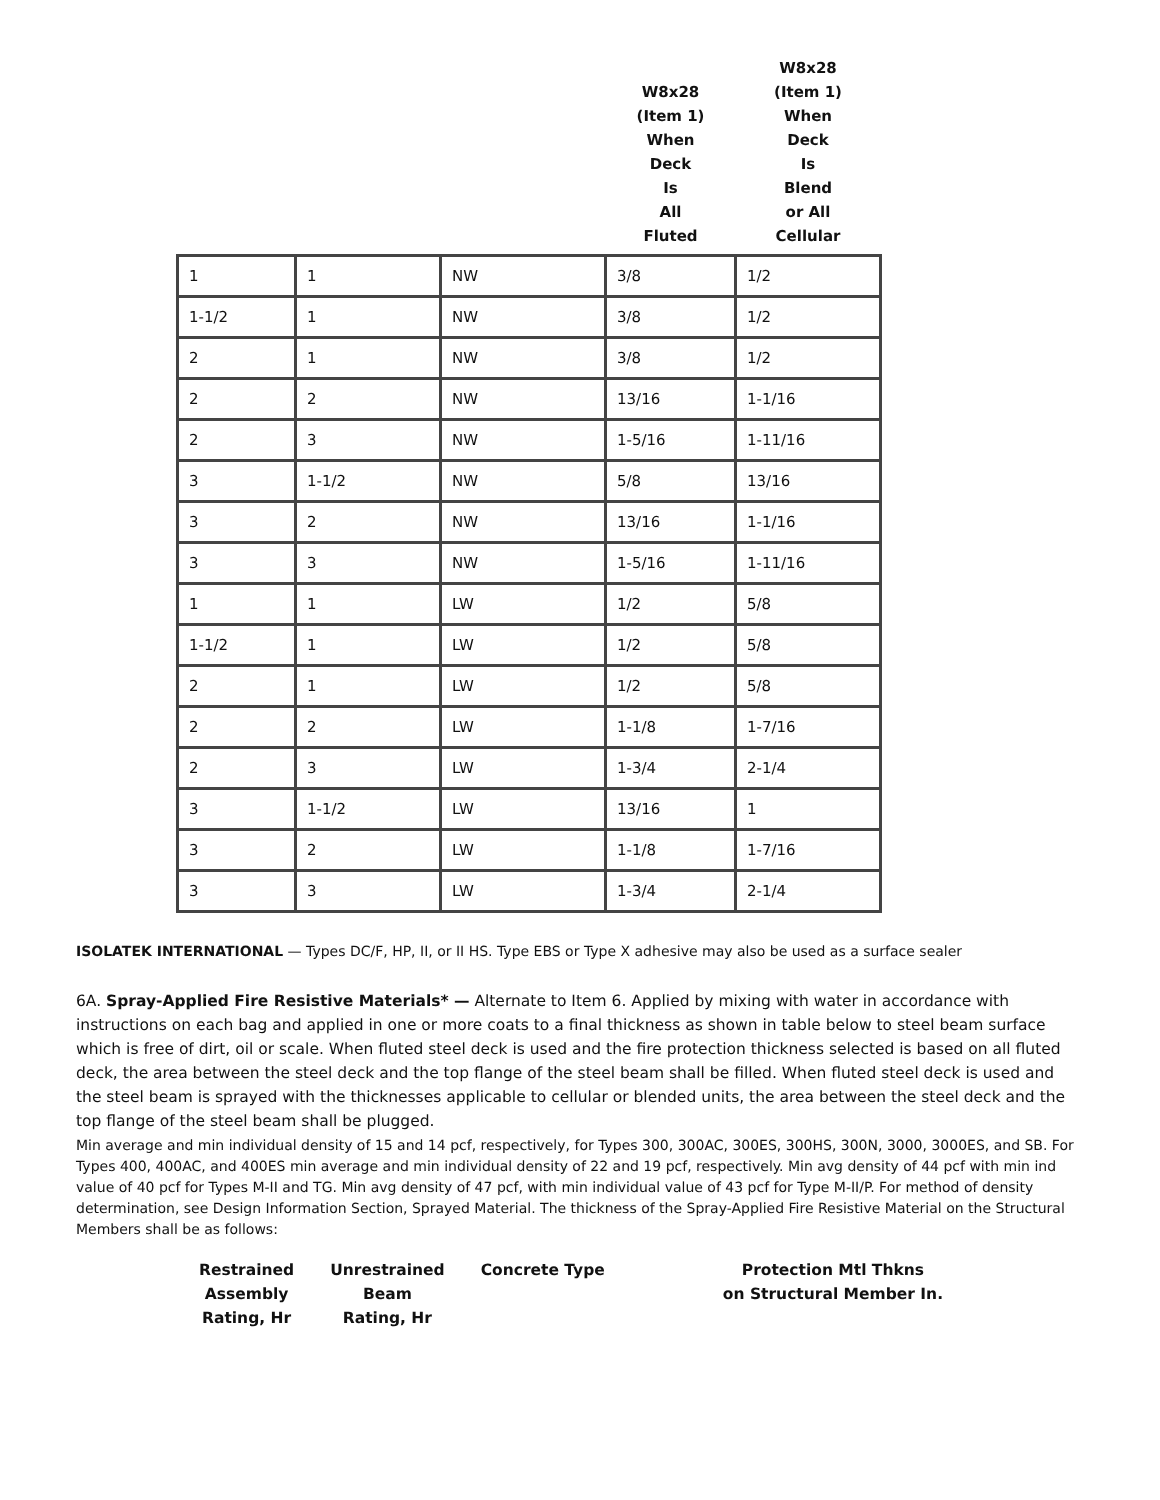| | | | W8x28 (Item 1) When Deck Is All Fluted | W8x28 (Item 1) When Deck Is Blend or All Cellular |
| --- | --- | --- | --- | --- |
| 1 | 1 | NW | 3/8 | 1/2 |
| 1-1/2 | 1 | NW | 3/8 | 1/2 |
| 2 | 1 | NW | 3/8 | 1/2 |
| 2 | 2 | NW | 13/16 | 1-1/16 |
| 2 | 3 | NW | 1-5/16 | 1-11/16 |
| 3 | 1-1/2 | NW | 5/8 | 13/16 |
| 3 | 2 | NW | 13/16 | 1-1/16 |
| 3 | 3 | NW | 1-5/16 | 1-11/16 |
| 1 | 1 | LW | 1/2 | 5/8 |
| 1-1/2 | 1 | LW | 1/2 | 5/8 |
| 2 | 1 | LW | 1/2 | 5/8 |
| 2 | 2 | LW | 1-1/8 | 1-7/16 |
| 2 | 3 | LW | 1-3/4 | 2-1/4 |
| 3 | 1-1/2 | LW | 13/16 | 1 |
| 3 | 2 | LW | 1-1/8 | 1-7/16 |
| 3 | 3 | LW | 1-3/4 | 2-1/4 |
ISOLATEK INTERNATIONAL — Types DC/F, HP, II, or II HS. Type EBS or Type X adhesive may also be used as a surface sealer
6A. Spray-Applied Fire Resistive Materials* — Alternate to Item 6. Applied by mixing with water in accordance with instructions on each bag and applied in one or more coats to a final thickness as shown in table below to steel beam surface which is free of dirt, oil or scale. When fluted steel deck is used and the fire protection thickness selected is based on all fluted deck, the area between the steel deck and the top flange of the steel beam shall be filled. When fluted steel deck is used and the steel beam is sprayed with the thicknesses applicable to cellular or blended units, the area between the steel deck and the top flange of the steel beam shall be plugged.
Min average and min individual density of 15 and 14 pcf, respectively, for Types 300, 300AC, 300ES, 300HS, 300N, 3000, 3000ES, and SB. For Types 400, 400AC, and 400ES min average and min individual density of 22 and 19 pcf, respectively. Min avg density of 44 pcf with min ind value of 40 pcf for Types M-II and TG. Min avg density of 47 pcf, with min individual value of 43 pcf for Type M-II/P. For method of density determination, see Design Information Section, Sprayed Material. The thickness of the Spray-Applied Fire Resistive Material on the Structural Members shall be as follows:
| Restrained Assembly Rating, Hr | Unrestrained Beam Rating, Hr | Concrete Type | Protection Mtl Thkns on Structural Member In. |
| --- | --- | --- | --- |